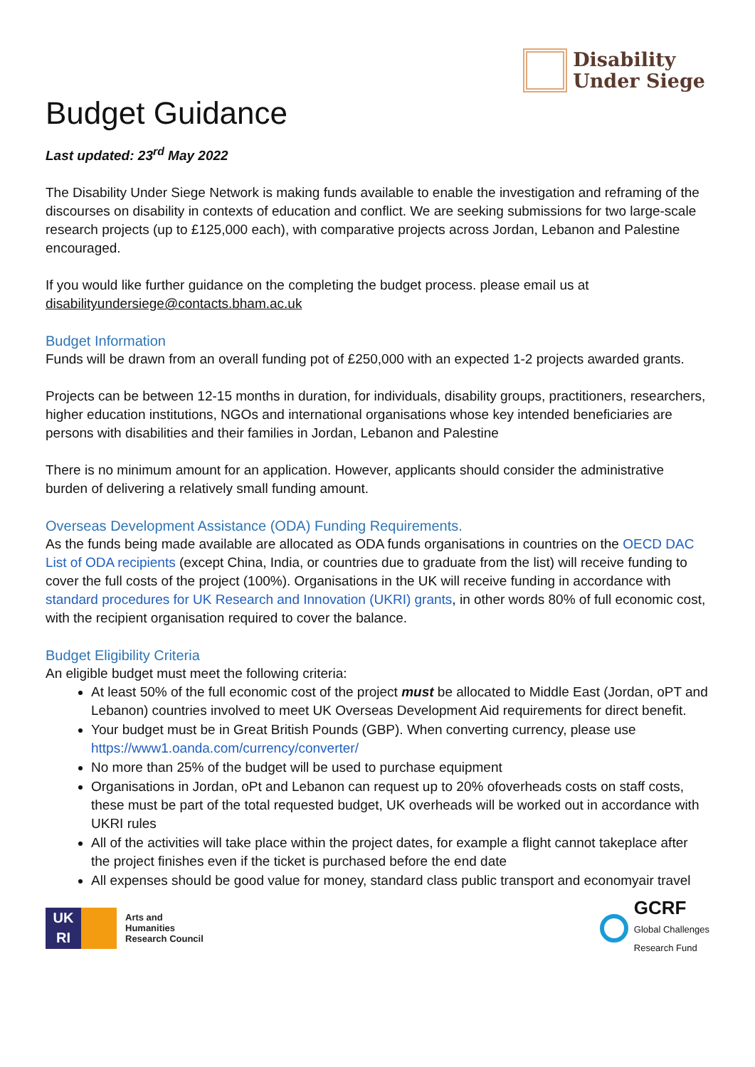Disability
Under Siege
Budget Guidance
Last updated: 23<sup>rd</sup> May 2022
The Disability Under Siege Network is making funds available to enable the investigation and reframing of the discourses on disability in contexts of education and conflict. We are seeking submissions for two large-scale research projects (up to £125,000 each), with comparative projects across Jordan, Lebanon and Palestine encouraged.
If you would like further guidance on the completing the budget process. please email us at disabilityundersiege@contacts.bham.ac.uk
Budget Information
Funds will be drawn from an overall funding pot of £250,000 with an expected 1-2 projects awarded grants.
Projects can be between 12-15 months in duration, for individuals, disability groups, practitioners, researchers, higher education institutions, NGOs and international organisations whose key intended beneficiaries are persons with disabilities and their families in Jordan, Lebanon and Palestine
There is no minimum amount for an application. However, applicants should consider the administrative burden of delivering a relatively small funding amount.
Overseas Development Assistance (ODA) Funding Requirements.
As the funds being made available are allocated as ODA funds organisations in countries on the OECD DAC List of ODA recipients (except China, India, or countries due to graduate from the list) will receive funding to cover the full costs of the project (100%). Organisations in the UK will receive funding in accordance with standard procedures for UK Research and Innovation (UKRI) grants, in other words 80% of full economic cost, with the recipient organisation required to cover the balance.
Budget Eligibility Criteria
An eligible budget must meet the following criteria:
At least 50% of the full economic cost of the project must be allocated to Middle East (Jordan, oPT and Lebanon) countries involved to meet UK Overseas Development Aid requirements for direct benefit.
Your budget must be in Great British Pounds (GBP). When converting currency, please use https://www1.oanda.com/currency/converter/
No more than 25% of the budget will be used to purchase equipment
Organisations in Jordan, oPt and Lebanon can request up to 20% ofoverheads costs on staff costs, these must be part of the total requested budget, UK overheads will be worked out in accordance with UKRI rules
All of the activities will take place within the project dates, for example a flight cannot takeplace after the project finishes even if the ticket is purchased before the end date
All expenses should be good value for money, standard class public transport and economyair travel
UK
RI
Arts and
Humanities
Research Council
GCRF
Global Challenges
Research Fund